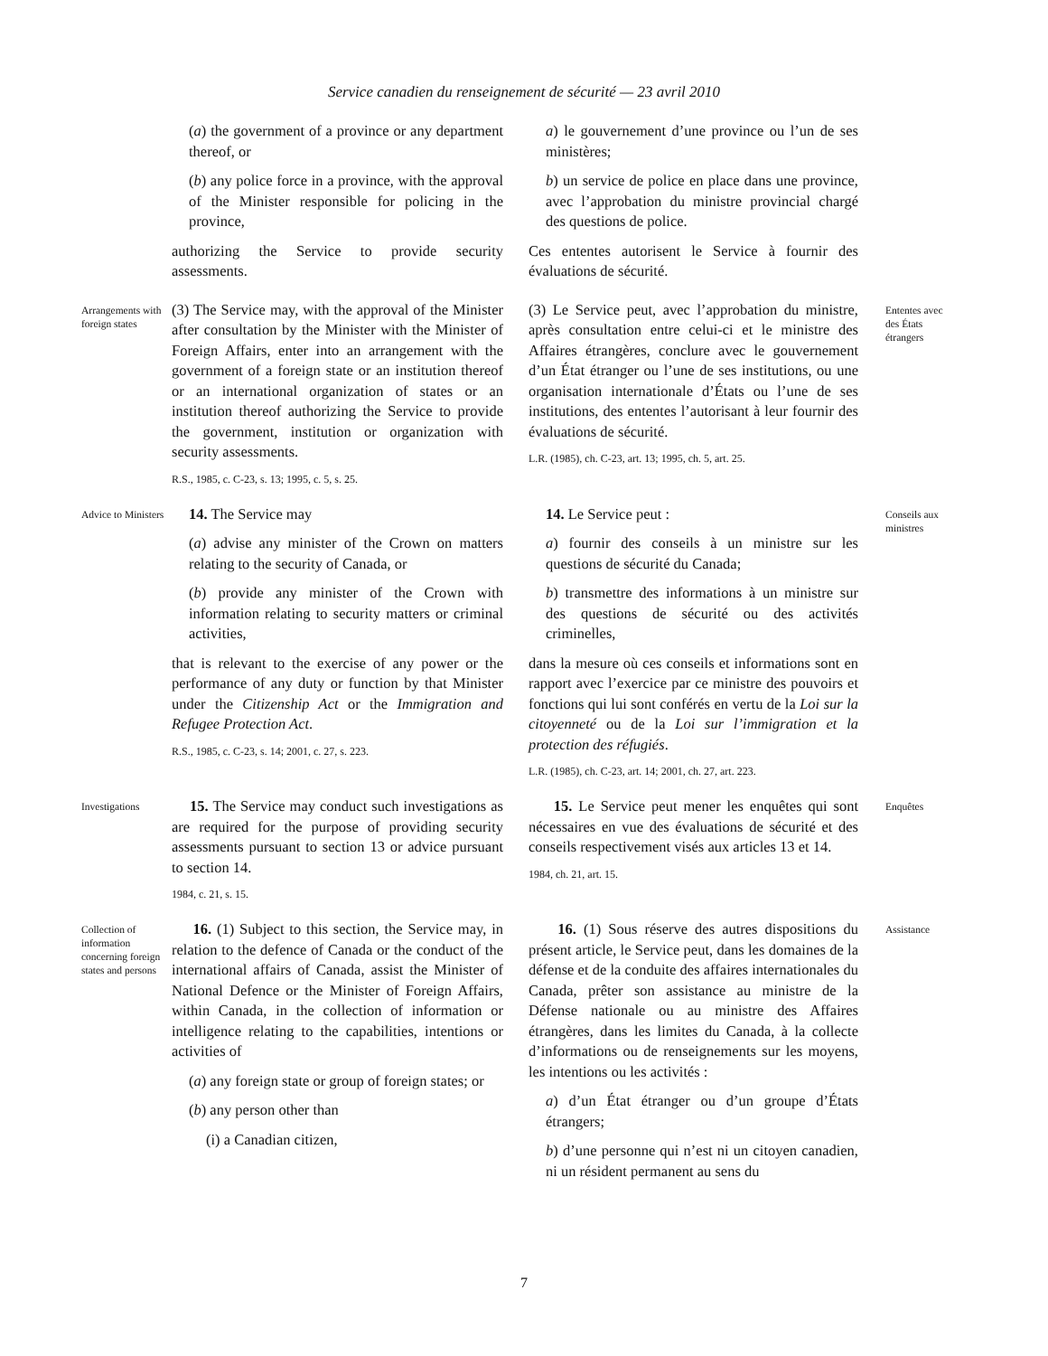Service canadien du renseignement de sécurité — 23 avril 2010
(a) the government of a province or any department thereof, or
(b) any police force in a province, with the approval of the Minister responsible for policing in the province,
authorizing the Service to provide security assessments.
a) le gouvernement d’une province ou l’un de ses ministères;
b) un service de police en place dans une province, avec l’approbation du ministre provincial chargé des questions de police.
Ces ententes autorisent le Service à fournir des évaluations de sécurité.
Arrangements with foreign states
(3) The Service may, with the approval of the Minister after consultation by the Minister with the Minister of Foreign Affairs, enter into an arrangement with the government of a foreign state or an institution thereof or an international organization of states or an institution thereof authorizing the Service to provide the government, institution or organization with security assessments.
R.S., 1985, c. C-23, s. 13; 1995, c. 5, s. 25.
(3) Le Service peut, avec l’approbation du ministre, après consultation entre celui-ci et le ministre des Affaires étrangères, conclure avec le gouvernement d’un État étranger ou l’une de ses institutions, ou une organisation internationale d’États ou l’une de ses institutions, des ententes l’autorisant à leur fournir des évaluations de sécurité.
L.R. (1985), ch. C-23, art. 13; 1995, ch. 5, art. 25.
Ententes avec des États étrangers
Advice to Ministers
14. The Service may
(a) advise any minister of the Crown on matters relating to the security of Canada, or
(b) provide any minister of the Crown with information relating to security matters or criminal activities,
that is relevant to the exercise of any power or the performance of any duty or function by that Minister under the Citizenship Act or the Immigration and Refugee Protection Act.
R.S., 1985, c. C-23, s. 14; 2001, c. 27, s. 223.
14. Le Service peut :
a) fournir des conseils à un ministre sur les questions de sécurité du Canada;
b) transmettre des informations à un ministre sur des questions de sécurité ou des activités criminelles,
dans la mesure où ces conseils et informations sont en rapport avec l’exercice par ce ministre des pouvoirs et fonctions qui lui sont conférés en vertu de la Loi sur la citoyenneté ou de la Loi sur l’immigration et la protection des réfugiés.
L.R. (1985), ch. C-23, art. 14; 2001, ch. 27, art. 223.
Conseils aux ministres
Investigations
15. The Service may conduct such investigations as are required for the purpose of providing security assessments pursuant to section 13 or advice pursuant to section 14.
1984, c. 21, s. 15.
15. Le Service peut mener les enquêtes qui sont nécessaires en vue des évaluations de sécurité et des conseils respectivement visés aux articles 13 et 14.
1984, ch. 21, art. 15.
Enquêtes
Collection of information concerning foreign states and persons
16. (1) Subject to this section, the Service may, in relation to the defence of Canada or the conduct of the international affairs of Canada, assist the Minister of National Defence or the Minister of Foreign Affairs, within Canada, in the collection of information or intelligence relating to the capabilities, intentions or activities of
(a) any foreign state or group of foreign states; or
(b) any person other than
(i) a Canadian citizen,
16. (1) Sous réserve des autres dispositions du présent article, le Service peut, dans les domaines de la défense et de la conduite des affaires internationales du Canada, prêter son assistance au ministre de la Défense nationale ou au ministre des Affaires étrangères, dans les limites du Canada, à la collecte d’informations ou de renseignements sur les moyens, les intentions ou les activités :
a) d’un État étranger ou d’un groupe d’États étrangers;
b) d’une personne qui n’est ni un citoyen canadien, ni un résident permanent au sens du
Assistance
7